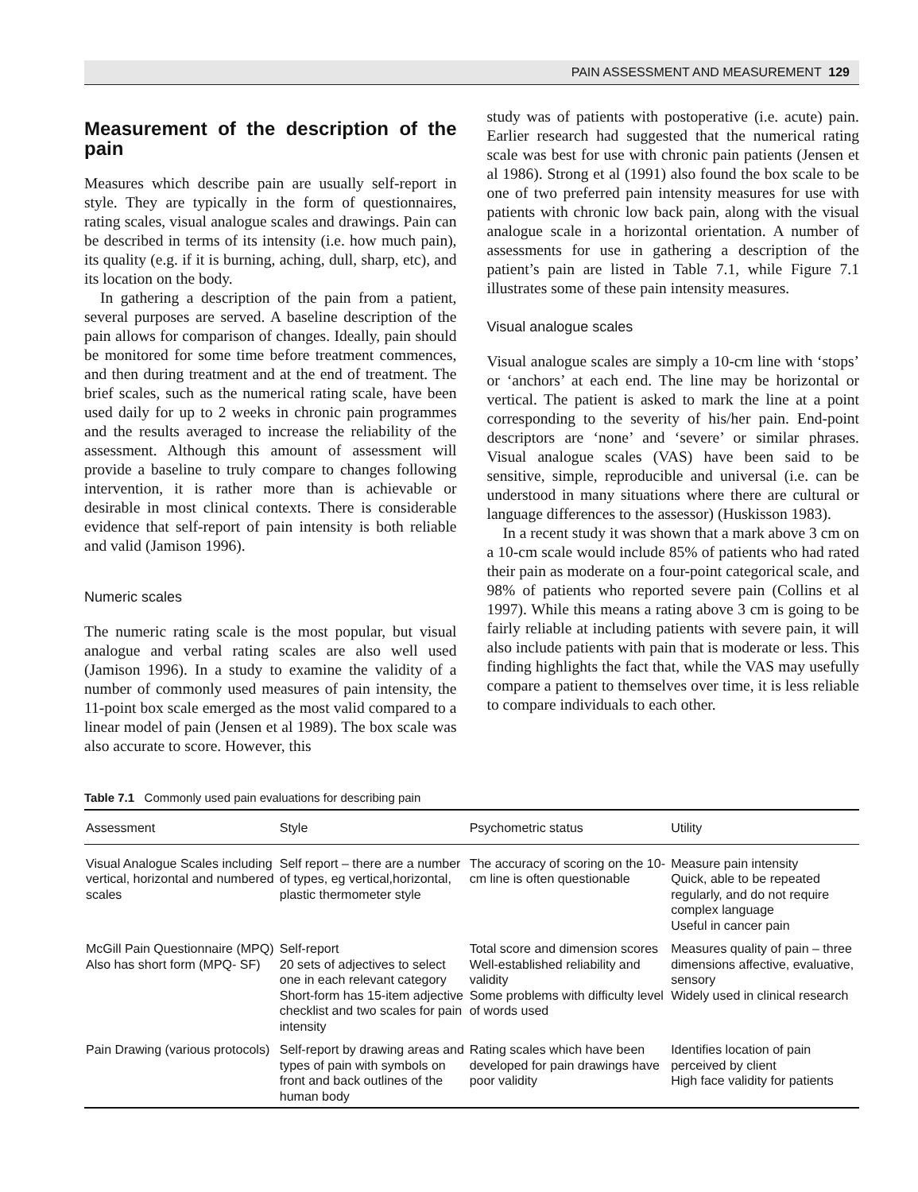PAIN ASSESSMENT AND MEASUREMENT 129
Measurement of the description of the pain
Measures which describe pain are usually self-report in style. They are typically in the form of questionnaires, rating scales, visual analogue scales and drawings. Pain can be described in terms of its intensity (i.e. how much pain), its quality (e.g. if it is burning, aching, dull, sharp, etc), and its location on the body.
In gathering a description of the pain from a patient, several purposes are served. A baseline description of the pain allows for comparison of changes. Ideally, pain should be monitored for some time before treatment commences, and then during treatment and at the end of treatment. The brief scales, such as the numerical rating scale, have been used daily for up to 2 weeks in chronic pain programmes and the results averaged to increase the reliability of the assessment. Although this amount of assessment will provide a baseline to truly compare to changes following intervention, it is rather more than is achievable or desirable in most clinical contexts. There is considerable evidence that self-report of pain intensity is both reliable and valid (Jamison 1996).
Numeric scales
The numeric rating scale is the most popular, but visual analogue and verbal rating scales are also well used (Jamison 1996). In a study to examine the validity of a number of commonly used measures of pain intensity, the 11-point box scale emerged as the most valid compared to a linear model of pain (Jensen et al 1989). The box scale was also accurate to score. However, this
study was of patients with postoperative (i.e. acute) pain. Earlier research had suggested that the numerical rating scale was best for use with chronic pain patients (Jensen et al 1986). Strong et al (1991) also found the box scale to be one of two preferred pain intensity measures for use with patients with chronic low back pain, along with the visual analogue scale in a horizontal orientation. A number of assessments for use in gathering a description of the patient’s pain are listed in Table 7.1, while Figure 7.1 illustrates some of these pain intensity measures.
Visual analogue scales
Visual analogue scales are simply a 10-cm line with ‘stops’ or ‘anchors’ at each end. The line may be horizontal or vertical. The patient is asked to mark the line at a point corresponding to the severity of his/her pain. End-point descriptors are ‘none’ and ‘severe’ or similar phrases. Visual analogue scales (VAS) have been said to be sensitive, simple, reproducible and universal (i.e. can be understood in many situations where there are cultural or language differences to the assessor) (Huskisson 1983).
In a recent study it was shown that a mark above 3 cm on a 10-cm scale would include 85% of patients who had rated their pain as moderate on a four-point categorical scale, and 98% of patients who reported severe pain (Collins et al 1997). While this means a rating above 3 cm is going to be fairly reliable at including patients with severe pain, it will also include patients with pain that is moderate or less. This finding highlights the fact that, while the VAS may usefully compare a patient to themselves over time, it is less reliable to compare individuals to each other.
Table 7.1 Commonly used pain evaluations for describing pain
| Assessment | Style | Psychometric status | Utility |
| --- | --- | --- | --- |
| Visual Analogue Scales including vertical, horizontal and numbered scales | Self report – there are a number of types, eg vertical,horizontal, plastic thermometer style | The accuracy of scoring on the 10-cm line is often questionable | Measure pain intensity Quick, able to be repeated regularly, and do not require complex language Useful in cancer pain |
| McGill Pain Questionnaire (MPQ) Also has short form (MPQ- SF) | Self-report 20 sets of adjectives to select one in each relevant category Short-form has 15-item adjective checklist and two scales for pain intensity | Total score and dimension scores Well-established reliability and validity Some problems with difficulty level of words used | Measures quality of pain – three dimensions affective, evaluative, sensory Widely used in clinical research |
| Pain Drawing (various protocols) | Self-report by drawing areas and types of pain with symbols on front and back outlines of the human body | Rating scales which have been developed for pain drawings have poor validity | Identifies location of pain perceived by client High face validity for patients |